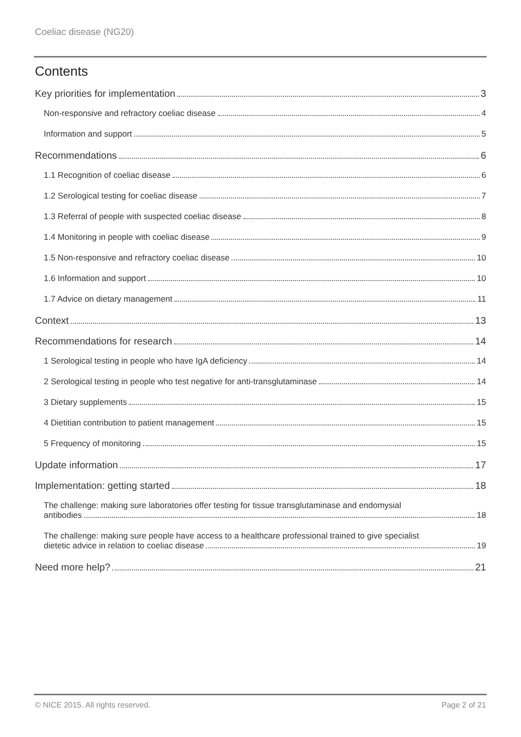Coeliac disease (NG20)
Contents
Key priorities for implementation 3
Non-responsive and refractory coeliac disease 4
Information and support 5
Recommendations 6
1.1 Recognition of coeliac disease 6
1.2 Serological testing for coeliac disease 7
1.3 Referral of people with suspected coeliac disease 8
1.4 Monitoring in people with coeliac disease 9
1.5 Non-responsive and refractory coeliac disease 10
1.6 Information and support 10
1.7 Advice on dietary management 11
Context 13
Recommendations for research 14
1 Serological testing in people who have IgA deficiency 14
2 Serological testing in people who test negative for anti-transglutaminase 14
3 Dietary supplements 15
4 Dietitian contribution to patient management 15
5 Frequency of monitoring 15
Update information 17
Implementation: getting started 18
The challenge: making sure laboratories offer testing for tissue transglutaminase and endomysial
antibodies 18
The challenge: making sure people have access to a healthcare professional trained to give specialist
dietetic advice in relation to coeliac disease 19
Need more help? 21
© NICE 2015. All rights reserved. Page 2 of 21